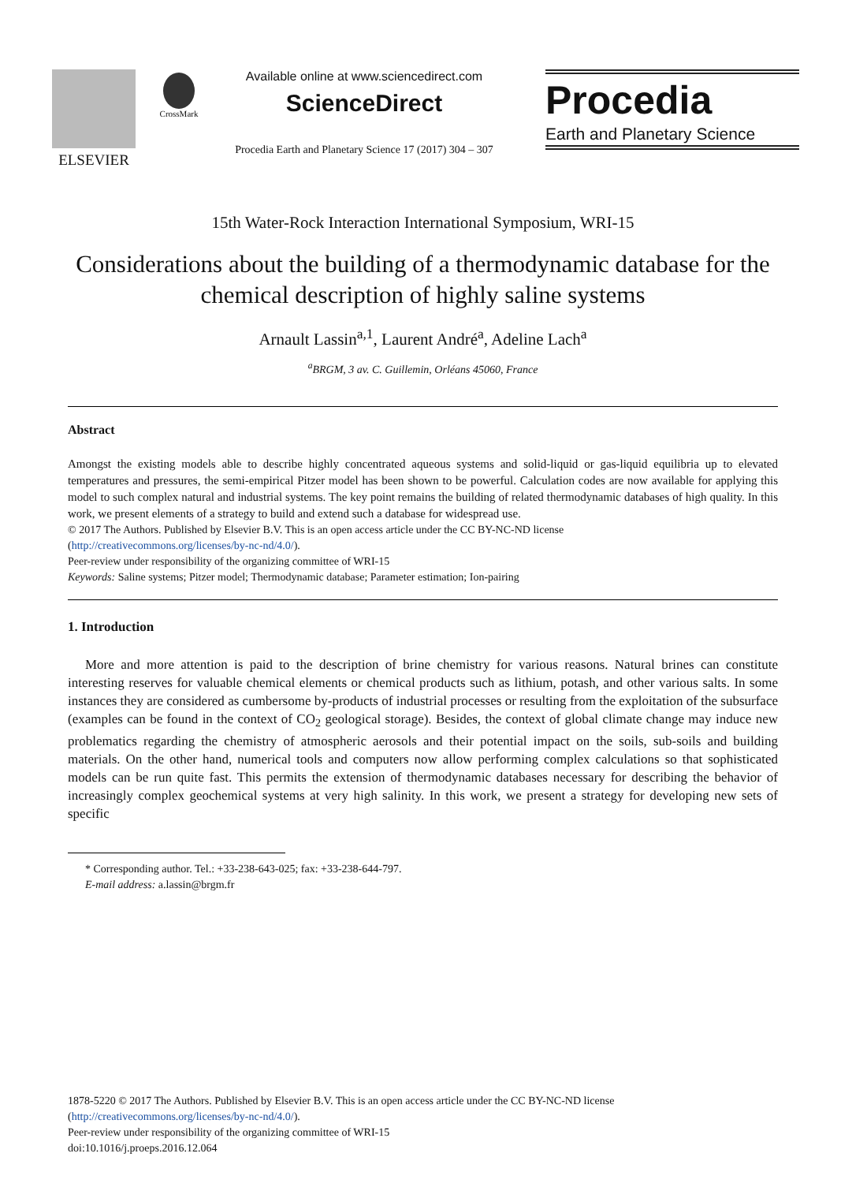ELSEVIER
CrossMark
Available online at www.sciencedirect.com
ScienceDirect
Procedia Earth and Planetary Science 17 (2017) 304 – 307
Procedia
Earth and Planetary Science
15th Water-Rock Interaction International Symposium, WRI-15
Considerations about the building of a thermodynamic database for the chemical description of highly saline systems
Arnault Lassin<sup>a,1</sup>, Laurent André<sup>a</sup>, Adeline Lach<sup>a</sup>
<sup>a</sup> BRGM, 3 av. C. Guillemin, Orléans 45060, France
Abstract
Amongst the existing models able to describe highly concentrated aqueous systems and solid-liquid or gas-liquid equilibria up to elevated temperatures and pressures, the semi-empirical Pitzer model has been shown to be powerful. Calculation codes are now available for applying this model to such complex natural and industrial systems. The key point remains the building of related thermodynamic databases of high quality. In this work, we present elements of a strategy to build and extend such a database for widespread use.
© 2017 The Authors. Published by Elsevier B.V. This is an open access article under the CC BY-NC-ND license
(http://creativecommons.org/licenses/by-nc-nd/4.0/).
Peer-review under responsibility of the organizing committee of WRI-15
Keywords: Saline systems; Pitzer model; Thermodynamic database; Parameter estimation; Ion-pairing
1. Introduction
More and more attention is paid to the description of brine chemistry for various reasons. Natural brines can constitute interesting reserves for valuable chemical elements or chemical products such as lithium, potash, and other various salts. In some instances they are considered as cumbersome by-products of industrial processes or resulting from the exploitation of the subsurface (examples can be found in the context of CO<sub>2</sub> geological storage). Besides, the context of global climate change may induce new problematics regarding the chemistry of atmospheric aerosols and their potential impact on the soils, sub-soils and building materials. On the other hand, numerical tools and computers now allow performing complex calculations so that sophisticated models can be run quite fast. This permits the extension of thermodynamic databases necessary for describing the behavior of increasingly complex geochemical systems at very high salinity. In this work, we present a strategy for developing new sets of specific
* Corresponding author. Tel.: +33-238-643-025; fax: +33-238-644-797.
E-mail address: a.lassin@brgm.fr
1878-5220 © 2017 The Authors. Published by Elsevier B.V. This is an open access article under the CC BY-NC-ND license
(http://creativecommons.org/licenses/by-nc-nd/4.0/).
Peer-review under responsibility of the organizing committee of WRI-15
doi:10.1016/j.proeps.2016.12.064